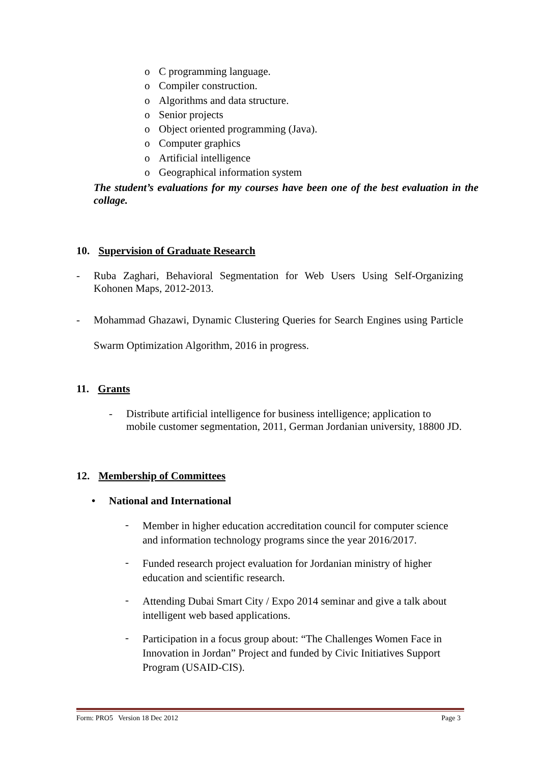o C programming language.
o Compiler construction.
o Algorithms and data structure.
o Senior projects
o Object oriented programming (Java).
o Computer graphics
o Artificial intelligence
o Geographical information system
The student’s evaluations for my courses have been one of the best evaluation in the collage.
10. Supervision of Graduate Research
- Ruba Zaghari, Behavioral Segmentation for Web Users Using Self-Organizing Kohonen Maps, 2012-2013.
- Mohammad Ghazawi, Dynamic Clustering Queries for Search Engines using Particle Swarm Optimization Algorithm, 2016 in progress.
11. Grants
- Distribute artificial intelligence for business intelligence; application to mobile customer segmentation, 2011, German Jordanian university, 18800 JD.
12. Membership of Committees
• National and International
- Member in higher education accreditation council for computer science and information technology programs since the year 2016/2017.
- Funded research project evaluation for Jordanian ministry of higher education and scientific research.
- Attending Dubai Smart City / Expo 2014 seminar and give a talk about intelligent web based applications.
- Participation in a focus group about: “The Challenges Women Face in Innovation in Jordan” Project and funded by Civic Initiatives Support Program (USAID-CIS).
Form: PRO5 Version 18 Dec 2012 Page 3